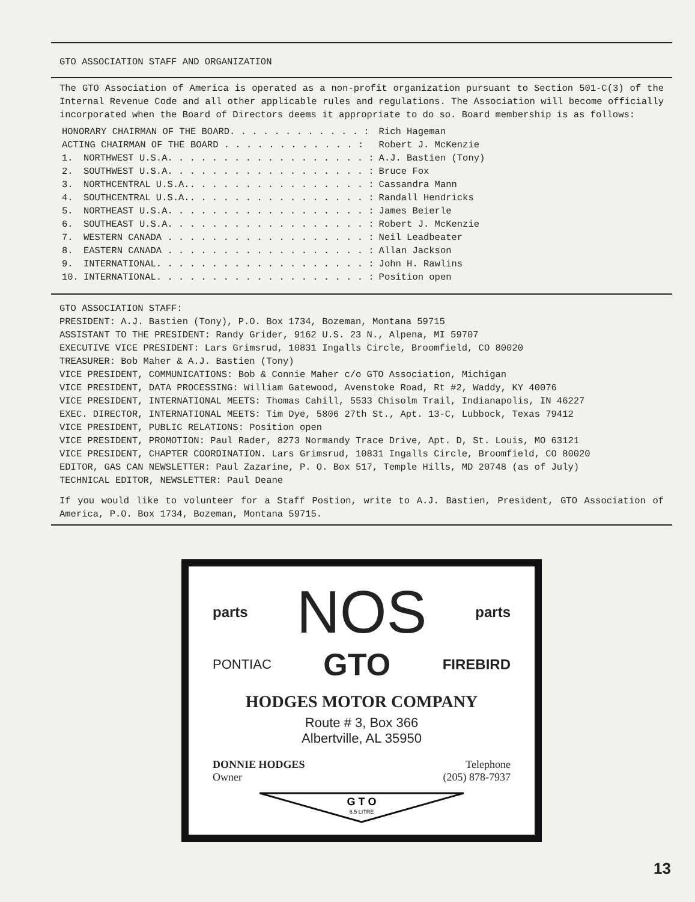GTO ASSOCIATION STAFF AND ORGANIZATION
The GTO Association of America is operated as a non-profit organization pursuant to Section 501-C(3) of the Internal Revenue Code and all other applicable rules and regulations. The Association will become officially incorporated when the Board of Directors deems it appropriate to do so. Board membership is as follows:
| HONORARY CHAIRMAN OF THE BOARD. . . . . . . . . . . . : | | Rich Hageman |
| ACTING CHAIRMAN OF THE BOARD . . . . . . . . . . . . : | | Robert J. McKenzie |
| 1. | NORTHWEST U.S.A. . . . . . . . . . . . . . . . . . : | A.J. Bastien (Tony) |
| 2. | SOUTHWEST U.S.A. . . . . . . . . . . . . . . . . . : | Bruce Fox |
| 3. | NORTHCENTRAL U.S.A.. . . . . . . . . . . . . . . . : | Cassandra Mann |
| 4. | SOUTHCENTRAL U.S.A.. . . . . . . . . . . . . . . . : | Randall Hendricks |
| 5. | NORTHEAST U.S.A. . . . . . . . . . . . . . . . . . : | James Beierle |
| 6. | SOUTHEAST U.S.A. . . . . . . . . . . . . . . . . . : | Robert J. McKenzie |
| 7. | WESTERN CANADA . . . . . . . . . . . . . . . . . . : | Neil Leadbeater |
| 8. | EASTERN CANADA . . . . . . . . . . . . . . . . . . : | Allan Jackson |
| 9. | INTERNATIONAL. . . . . . . . . . . . . . . . . . . : | John H. Rawlins |
| 10. | INTERNATIONAL. . . . . . . . . . . . . . . . . . . : | Position open |
GTO ASSOCIATION STAFF:
PRESIDENT: A.J. Bastien (Tony), P.O. Box 1734, Bozeman, Montana 59715
ASSISTANT TO THE PRESIDENT: Randy Grider, 9162 U.S. 23 N., Alpena, MI 59707
EXECUTIVE VICE PRESIDENT: Lars Grimsrud, 10831 Ingalls Circle, Broomfield, CO 80020
TREASURER: Bob Maher & A.J. Bastien (Tony)
VICE PRESIDENT, COMMUNICATIONS: Bob & Connie Maher c/o GTO Association, Michigan
VICE PRESIDENT, DATA PROCESSING: William Gatewood, Avenstoke Road, Rt #2, Waddy, KY 40076
VICE PRESIDENT, INTERNATIONAL MEETS: Thomas Cahill, 5533 Chisolm Trail, Indianapolis, IN 46227
EXEC. DIRECTOR, INTERNATIONAL MEETS: Tim Dye, 5806 27th St., Apt. 13-C, Lubbock, Texas 79412
VICE PRESIDENT, PUBLIC RELATIONS: Position open
VICE PRESIDENT, PROMOTION: Paul Rader, 8273 Normandy Trace Drive, Apt. D, St. Louis, MO 63121
VICE PRESIDENT, CHAPTER COORDINATION. Lars Grimsrud, 10831 Ingalls Circle, Broomfield, CO 80020
EDITOR, GAS CAN NEWSLETTER: Paul Zazarine, P. O. Box 517, Temple Hills, MD 20748 (as of July)
TECHNICAL EDITOR, NEWSLETTER: Paul Deane
If you would like to volunteer for a Staff Postion, write to A.J. Bastien, President, GTO Association of America, P.O. Box 1734, Bozeman, Montana 59715.
parts NOS parts
PONTIAC GTO FIREBIRD
HODGES MOTOR COMPANY
Route # 3, Box 366
Albertville, AL 35950
DONNIE HODGES
Owner Telephone
(205) 878-7937
G T O
6.5 LITRE
13